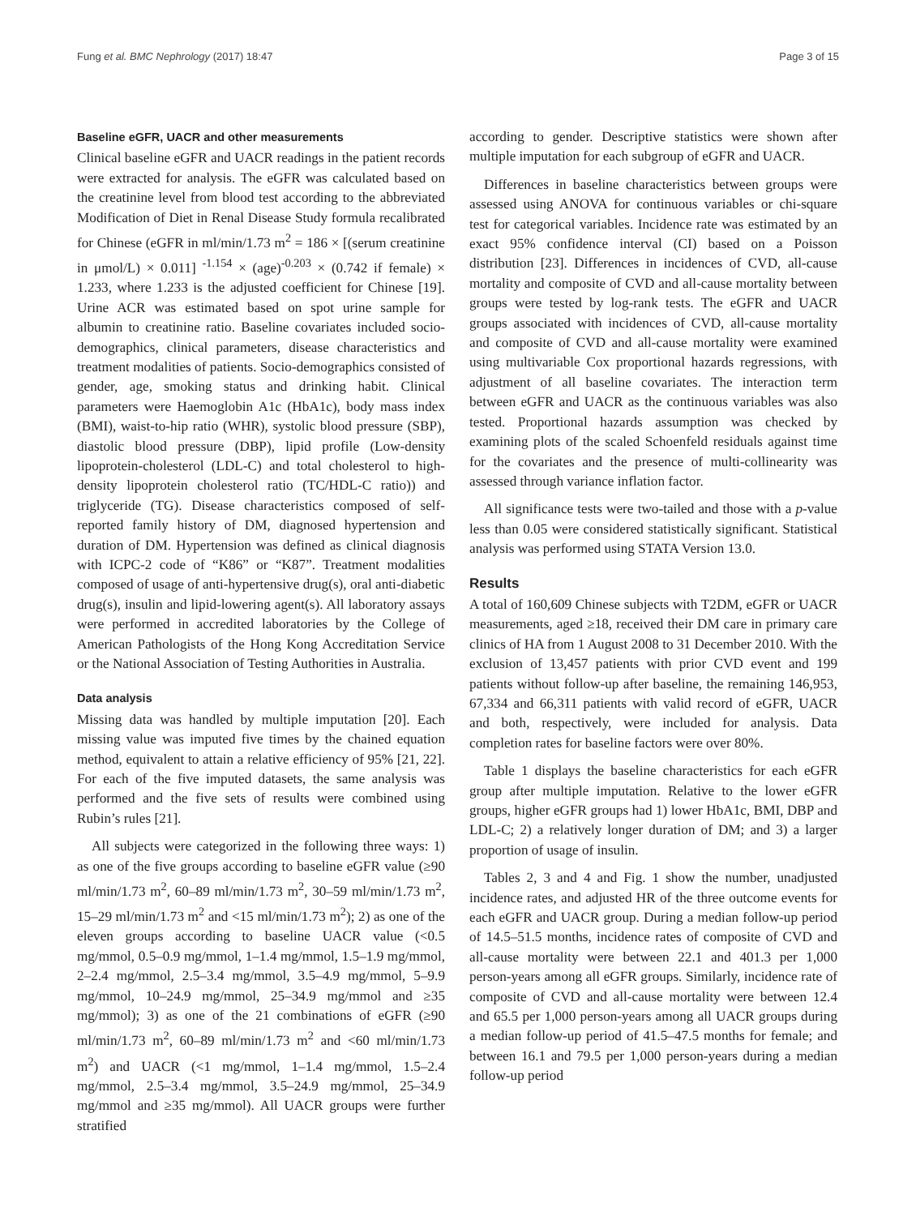Fung et al. BMC Nephrology (2017) 18:47 Page 3 of 15
Baseline eGFR, UACR and other measurements
Clinical baseline eGFR and UACR readings in the patient records were extracted for analysis. The eGFR was calculated based on the creatinine level from blood test according to the abbreviated Modification of Diet in Renal Disease Study formula recalibrated for Chinese (eGFR in ml/min/1.73 m<sup>2</sup> = 186 × [(serum creatinine in μmol/L) × 0.011] <sup>-1.154</sup> × (age)<sup>-0.203</sup> × (0.742 if female) × 1.233, where 1.233 is the adjusted coefficient for Chinese [19]. Urine ACR was estimated based on spot urine sample for albumin to creatinine ratio. Baseline covariates included socio-demographics, clinical parameters, disease characteristics and treatment modalities of patients. Socio-demographics consisted of gender, age, smoking status and drinking habit. Clinical parameters were Haemoglobin A1c (HbA1c), body mass index (BMI), waist-to-hip ratio (WHR), systolic blood pressure (SBP), diastolic blood pressure (DBP), lipid profile (Low-density lipoprotein-cholesterol (LDL-C) and total cholesterol to high-density lipoprotein cholesterol ratio (TC/HDL-C ratio)) and triglyceride (TG). Disease characteristics composed of self-reported family history of DM, diagnosed hypertension and duration of DM. Hypertension was defined as clinical diagnosis with ICPC-2 code of “K86” or “K87”. Treatment modalities composed of usage of anti-hypertensive drug(s), oral anti-diabetic drug(s), insulin and lipid-lowering agent(s). All laboratory assays were performed in accredited laboratories by the College of American Pathologists of the Hong Kong Accreditation Service or the National Association of Testing Authorities in Australia.
Data analysis
Missing data was handled by multiple imputation [20]. Each missing value was imputed five times by the chained equation method, equivalent to attain a relative efficiency of 95% [21, 22]. For each of the five imputed datasets, the same analysis was performed and the five sets of results were combined using Rubin’s rules [21].
All subjects were categorized in the following three ways: 1) as one of the five groups according to baseline eGFR value (≥90 ml/min/1.73 m<sup>2</sup>, 60–89 ml/min/1.73 m<sup>2</sup>, 30–59 ml/min/1.73 m<sup>2</sup>, 15–29 ml/min/1.73 m<sup>2</sup> and <15 ml/min/1.73 m<sup>2</sup>); 2) as one of the eleven groups according to baseline UACR value (<0.5 mg/mmol, 0.5–0.9 mg/mmol, 1–1.4 mg/mmol, 1.5–1.9 mg/mmol, 2–2.4 mg/mmol, 2.5–3.4 mg/mmol, 3.5–4.9 mg/mmol, 5–9.9 mg/mmol, 10–24.9 mg/mmol, 25–34.9 mg/mmol and ≥35 mg/mmol); 3) as one of the 21 combinations of eGFR (≥90 ml/min/1.73 m<sup>2</sup>, 60–89 ml/min/1.73 m<sup>2</sup> and <60 ml/min/1.73 m<sup>2</sup>) and UACR (<1 mg/mmol, 1–1.4 mg/mmol, 1.5–2.4 mg/mmol, 2.5–3.4 mg/mmol, 3.5–24.9 mg/mmol, 25–34.9 mg/mmol and ≥35 mg/mmol). All UACR groups were further stratified
according to gender. Descriptive statistics were shown after multiple imputation for each subgroup of eGFR and UACR.
Differences in baseline characteristics between groups were assessed using ANOVA for continuous variables or chi-square test for categorical variables. Incidence rate was estimated by an exact 95% confidence interval (CI) based on a Poisson distribution [23]. Differences in incidences of CVD, all-cause mortality and composite of CVD and all-cause mortality between groups were tested by log-rank tests. The eGFR and UACR groups associated with incidences of CVD, all-cause mortality and composite of CVD and all-cause mortality were examined using multivariable Cox proportional hazards regressions, with adjustment of all baseline covariates. The interaction term between eGFR and UACR as the continuous variables was also tested. Proportional hazards assumption was checked by examining plots of the scaled Schoenfeld residuals against time for the covariates and the presence of multi-collinearity was assessed through variance inflation factor.
All significance tests were two-tailed and those with a p-value less than 0.05 were considered statistically significant. Statistical analysis was performed using STATA Version 13.0.
Results
A total of 160,609 Chinese subjects with T2DM, eGFR or UACR measurements, aged ≥18, received their DM care in primary care clinics of HA from 1 August 2008 to 31 December 2010. With the exclusion of 13,457 patients with prior CVD event and 199 patients without follow-up after baseline, the remaining 146,953, 67,334 and 66,311 patients with valid record of eGFR, UACR and both, respectively, were included for analysis. Data completion rates for baseline factors were over 80%.
Table 1 displays the baseline characteristics for each eGFR group after multiple imputation. Relative to the lower eGFR groups, higher eGFR groups had 1) lower HbA1c, BMI, DBP and LDL-C; 2) a relatively longer duration of DM; and 3) a larger proportion of usage of insulin.
Tables 2, 3 and 4 and Fig. 1 show the number, unadjusted incidence rates, and adjusted HR of the three outcome events for each eGFR and UACR group. During a median follow-up period of 14.5–51.5 months, incidence rates of composite of CVD and all-cause mortality were between 22.1 and 401.3 per 1,000 person-years among all eGFR groups. Similarly, incidence rate of composite of CVD and all-cause mortality were between 12.4 and 65.5 per 1,000 person-years among all UACR groups during a median follow-up period of 41.5–47.5 months for female; and between 16.1 and 79.5 per 1,000 person-years during a median follow-up period